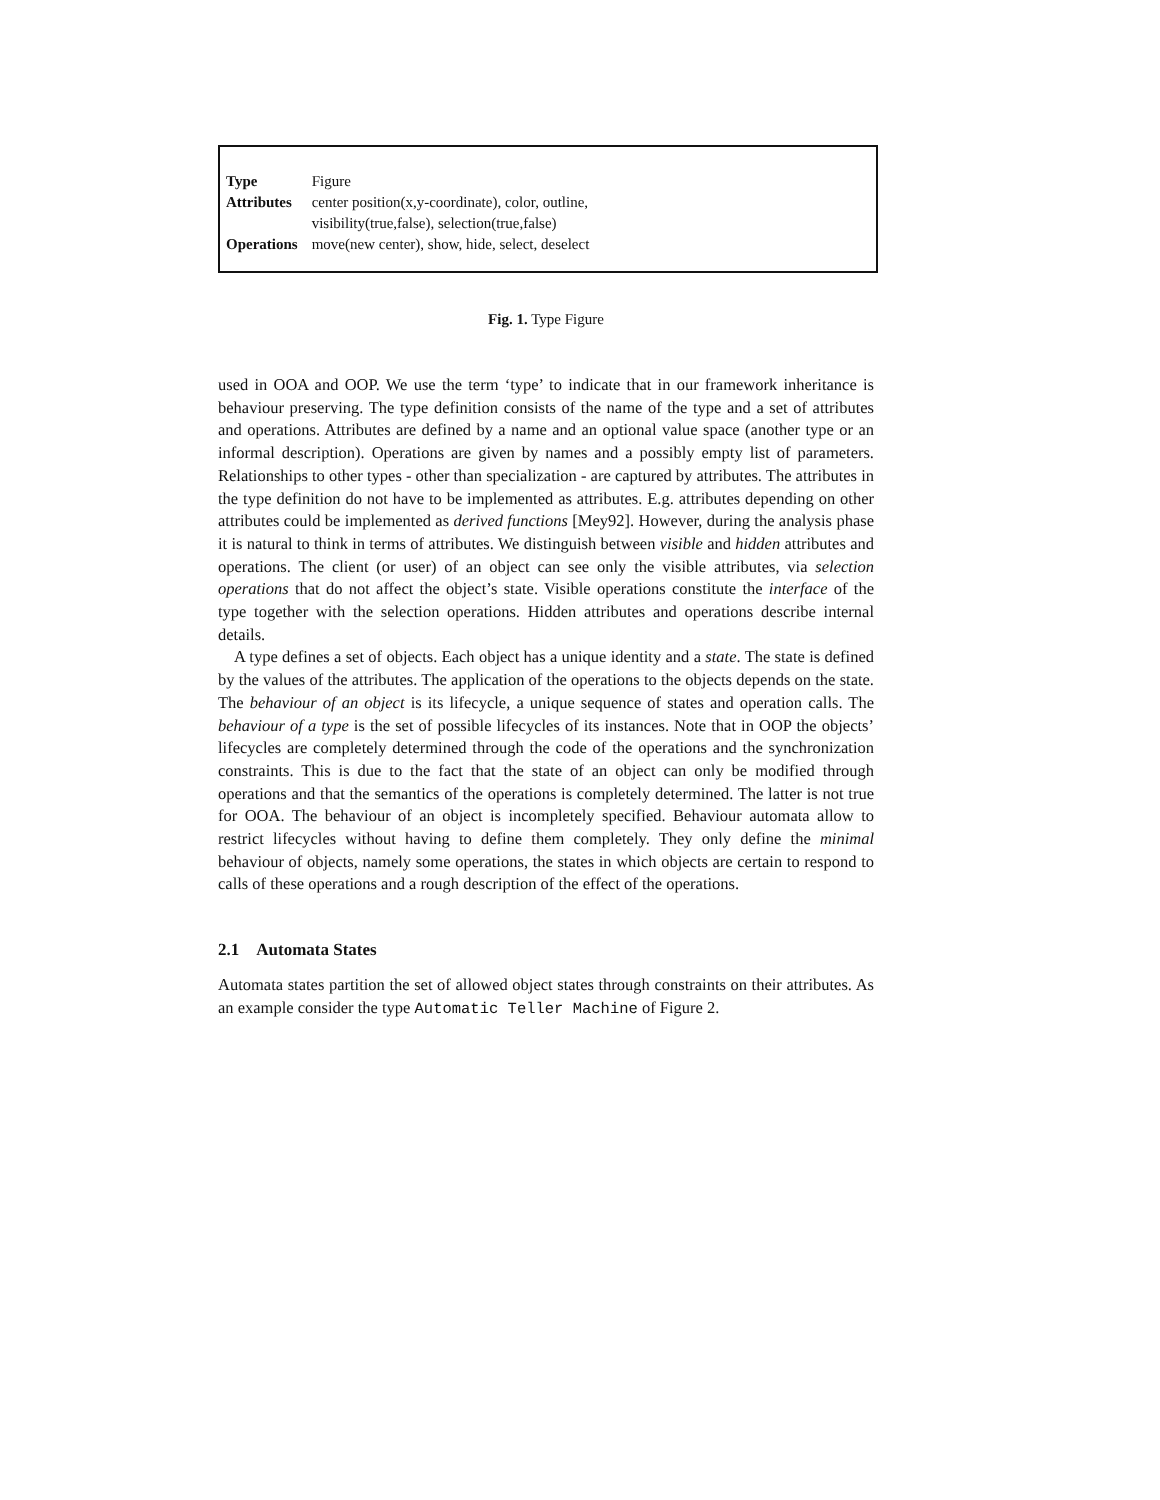| Type | Figure |
| Attributes | center position(x,y-coordinate), color, outline, visibility(true,false), selection(true,false) |
| Operations | move(new center), show, hide, select, deselect |
Fig. 1. Type Figure
used in OOA and OOP. We use the term ‘type’ to indicate that in our framework inheritance is behaviour preserving. The type definition consists of the name of the type and a set of attributes and operations. Attributes are defined by a name and an optional value space (another type or an informal description). Operations are given by names and a possibly empty list of parameters. Relationships to other types - other than specialization - are captured by attributes. The attributes in the type definition do not have to be implemented as attributes. E.g. attributes depending on other attributes could be implemented as derived functions [Mey92]. However, during the analysis phase it is natural to think in terms of attributes. We distinguish between visible and hidden attributes and operations. The client (or user) of an object can see only the visible attributes, via selection operations that do not affect the object’s state. Visible operations constitute the interface of the type together with the selection operations. Hidden attributes and operations describe internal details.
A type defines a set of objects. Each object has a unique identity and a state. The state is defined by the values of the attributes. The application of the operations to the objects depends on the state. The behaviour of an object is its lifecycle, a unique sequence of states and operation calls. The behaviour of a type is the set of possible lifecycles of its instances. Note that in OOP the objects’ lifecycles are completely determined through the code of the operations and the synchronization constraints. This is due to the fact that the state of an object can only be modified through operations and that the semantics of the operations is completely determined. The latter is not true for OOA. The behaviour of an object is incompletely specified. Behaviour automata allow to restrict lifecycles without having to define them completely. They only define the minimal behaviour of objects, namely some operations, the states in which objects are certain to respond to calls of these operations and a rough description of the effect of the operations.
2.1 Automata States
Automata states partition the set of allowed object states through constraints on their attributes. As an example consider the type Automatic Teller Machine of Figure 2.